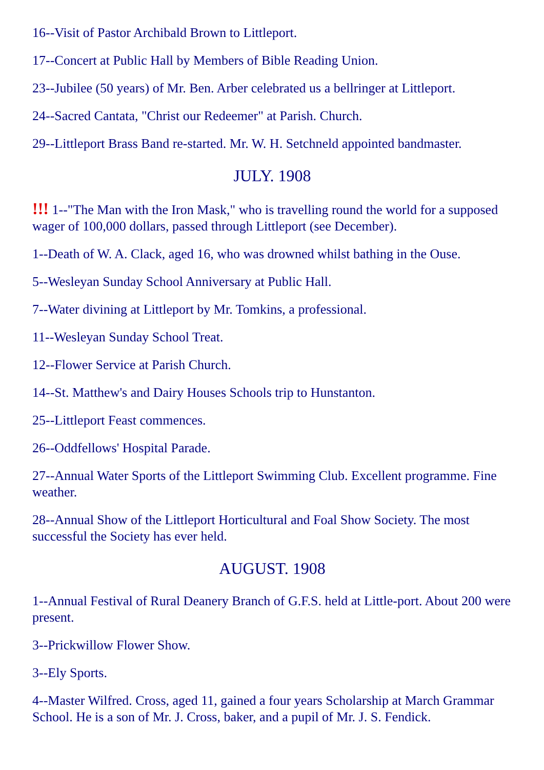16--Visit of Pastor Archibald Brown to Littleport.
17--Concert at Public Hall by Members of Bible Reading Union.
23--Jubilee (50 years) of Mr. Ben. Arber celebrated us a bellringer at Littleport.
24--Sacred Cantata, "Christ our Redeemer" at Parish. Church.
29--Littleport Brass Band re-started. Mr. W. H. Setchneld appointed bandmaster.
JULY. 1908
!!! 1--"The Man with the Iron Mask," who is travelling round the world for a supposed wager of 100,000 dollars, passed through Littleport (see December).
1--Death of W. A. Clack, aged 16, who was drowned whilst bathing in the Ouse.
5--Wesleyan Sunday School Anniversary at Public Hall.
7--Water divining at Littleport by Mr. Tomkins, a professional.
11--Wesleyan Sunday School Treat.
12--Flower Service at Parish Church.
14--St. Matthew's and Dairy Houses Schools trip to Hunstanton.
25--Littleport Feast commences.
26--Oddfellows' Hospital Parade.
27--Annual Water Sports of the Littleport Swimming Club. Excellent programme. Fine weather.
28--Annual Show of the Littleport Horticultural and Foal Show Society. The most successful the Society has ever held.
AUGUST. 1908
1--Annual Festival of Rural Deanery Branch of G.F.S. held at Little-port. About 200 were present.
3--Prickwillow Flower Show.
3--Ely Sports.
4--Master Wilfred. Cross, aged 11, gained a four years Scholarship at March Grammar School. He is a son of Mr. J. Cross, baker, and a pupil of Mr. J. S. Fendick.